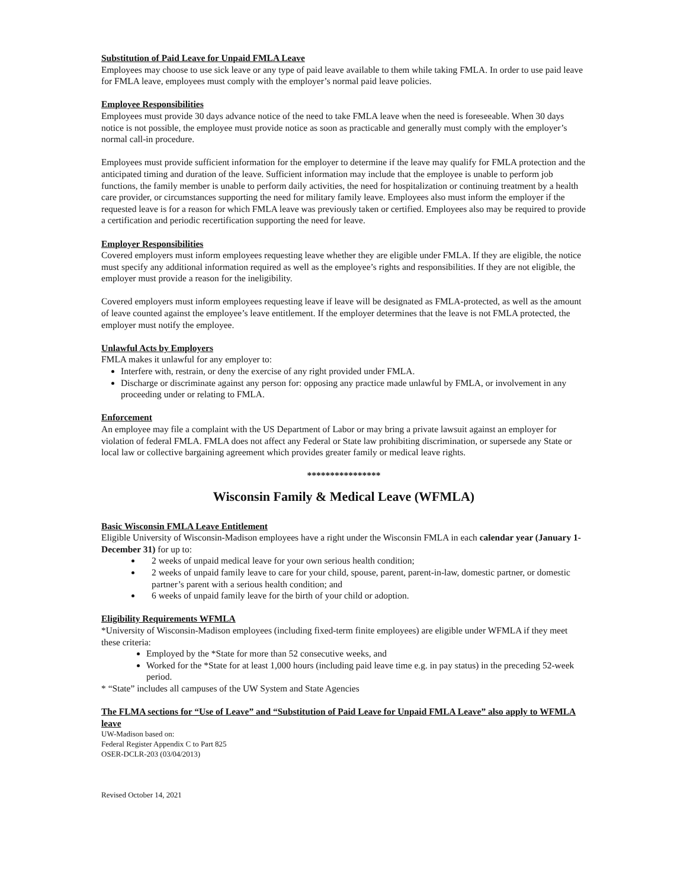Substitution of Paid Leave for Unpaid FMLA Leave
Employees may choose to use sick leave or any type of paid leave available to them while taking FMLA. In order to use paid leave for FMLA leave, employees must comply with the employer’s normal paid leave policies.
Employee Responsibilities
Employees must provide 30 days advance notice of the need to take FMLA leave when the need is foreseeable. When 30 days notice is not possible, the employee must provide notice as soon as practicable and generally must comply with the employer’s normal call-in procedure.
Employees must provide sufficient information for the employer to determine if the leave may qualify for FMLA protection and the anticipated timing and duration of the leave. Sufficient information may include that the employee is unable to perform job functions, the family member is unable to perform daily activities, the need for hospitalization or continuing treatment by a health care provider, or circumstances supporting the need for military family leave. Employees also must inform the employer if the requested leave is for a reason for which FMLA leave was previously taken or certified. Employees also may be required to provide a certification and periodic recertification supporting the need for leave.
Employer Responsibilities
Covered employers must inform employees requesting leave whether they are eligible under FMLA. If they are eligible, the notice must specify any additional information required as well as the employee’s rights and responsibilities. If they are not eligible, the employer must provide a reason for the ineligibility.
Covered employers must inform employees requesting leave if leave will be designated as FMLA-protected, as well as the amount of leave counted against the employee’s leave entitlement. If the employer determines that the leave is not FMLA protected, the employer must notify the employee.
Unlawful Acts by Employers
FMLA makes it unlawful for any employer to:
Interfere with, restrain, or deny the exercise of any right provided under FMLA.
Discharge or discriminate against any person for: opposing any practice made unlawful by FMLA, or involvement in any proceeding under or relating to FMLA.
Enforcement
An employee may file a complaint with the US Department of Labor or may bring a private lawsuit against an employer for violation of federal FMLA. FMLA does not affect any Federal or State law prohibiting discrimination, or supersede any State or local law or collective bargaining agreement which provides greater family or medical leave rights.
****************
Wisconsin Family & Medical Leave (WFMLA)
Basic Wisconsin FMLA Leave Entitlement
Eligible University of Wisconsin-Madison employees have a right under the Wisconsin FMLA in each calendar year (January 1-December 31) for up to:
2 weeks of unpaid medical leave for your own serious health condition;
2 weeks of unpaid family leave to care for your child, spouse, parent, parent-in-law, domestic partner, or domestic partner’s parent with a serious health condition; and
6 weeks of unpaid family leave for the birth of your child or adoption.
Eligibility Requirements WFMLA
*University of Wisconsin-Madison employees (including fixed-term finite employees) are eligible under WFMLA if they meet these criteria:
Employed by the *State for more than 52 consecutive weeks, and
Worked for the *State for at least 1,000 hours (including paid leave time e.g. in pay status) in the preceding 52-week period.
* “State” includes all campuses of the UW System and State Agencies
The FLMA sections for “Use of Leave” and “Substitution of Paid Leave for Unpaid FMLA Leave” also apply to WFMLA leave
UW-Madison based on:
Federal Register Appendix C to Part 825
OSER-DCLR-203 (03/04/2013)
Revised October 14, 2021